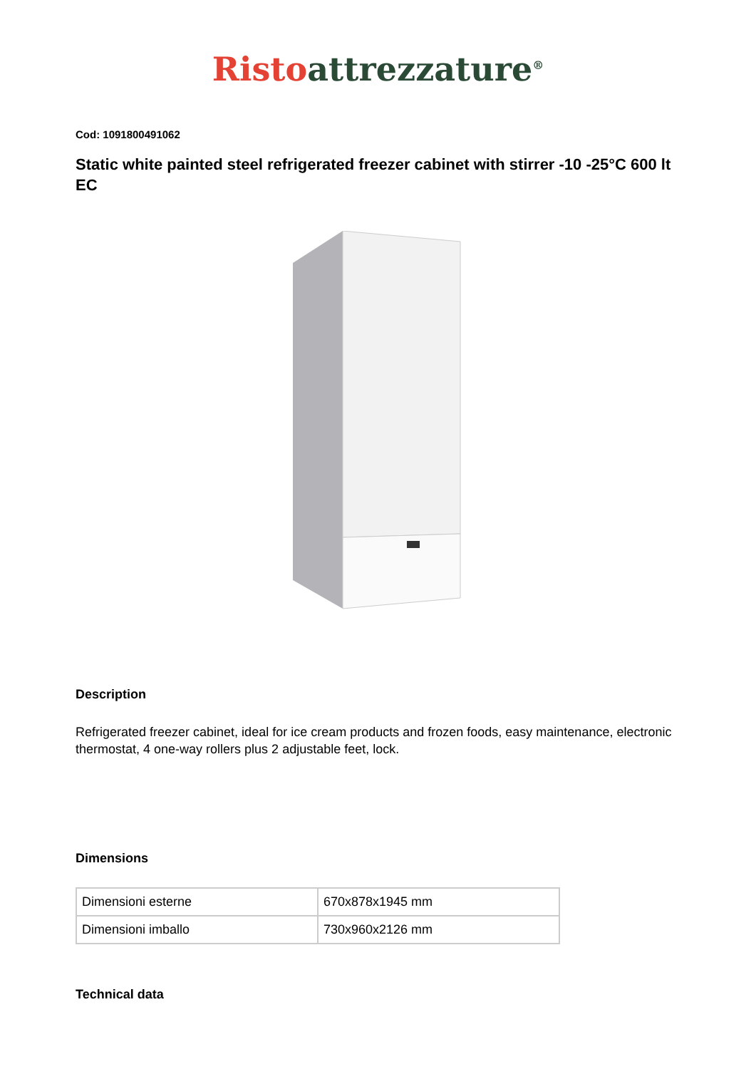Risto attrezzature<sup>®</sup>
Cod: 1091800491062
Static white painted steel refrigerated freezer cabinet with stirrer -10 -25°C 600 lt EC
Description
Refrigerated freezer cabinet, ideal for ice cream products and frozen foods, easy maintenance, electronic thermostat, 4 one-way rollers plus 2 adjustable feet, lock.
Dimensions
| Dimensioni esterne | 670x878x1945 mm |
| Dimensioni imballo | 730x960x2126 mm |
Technical data